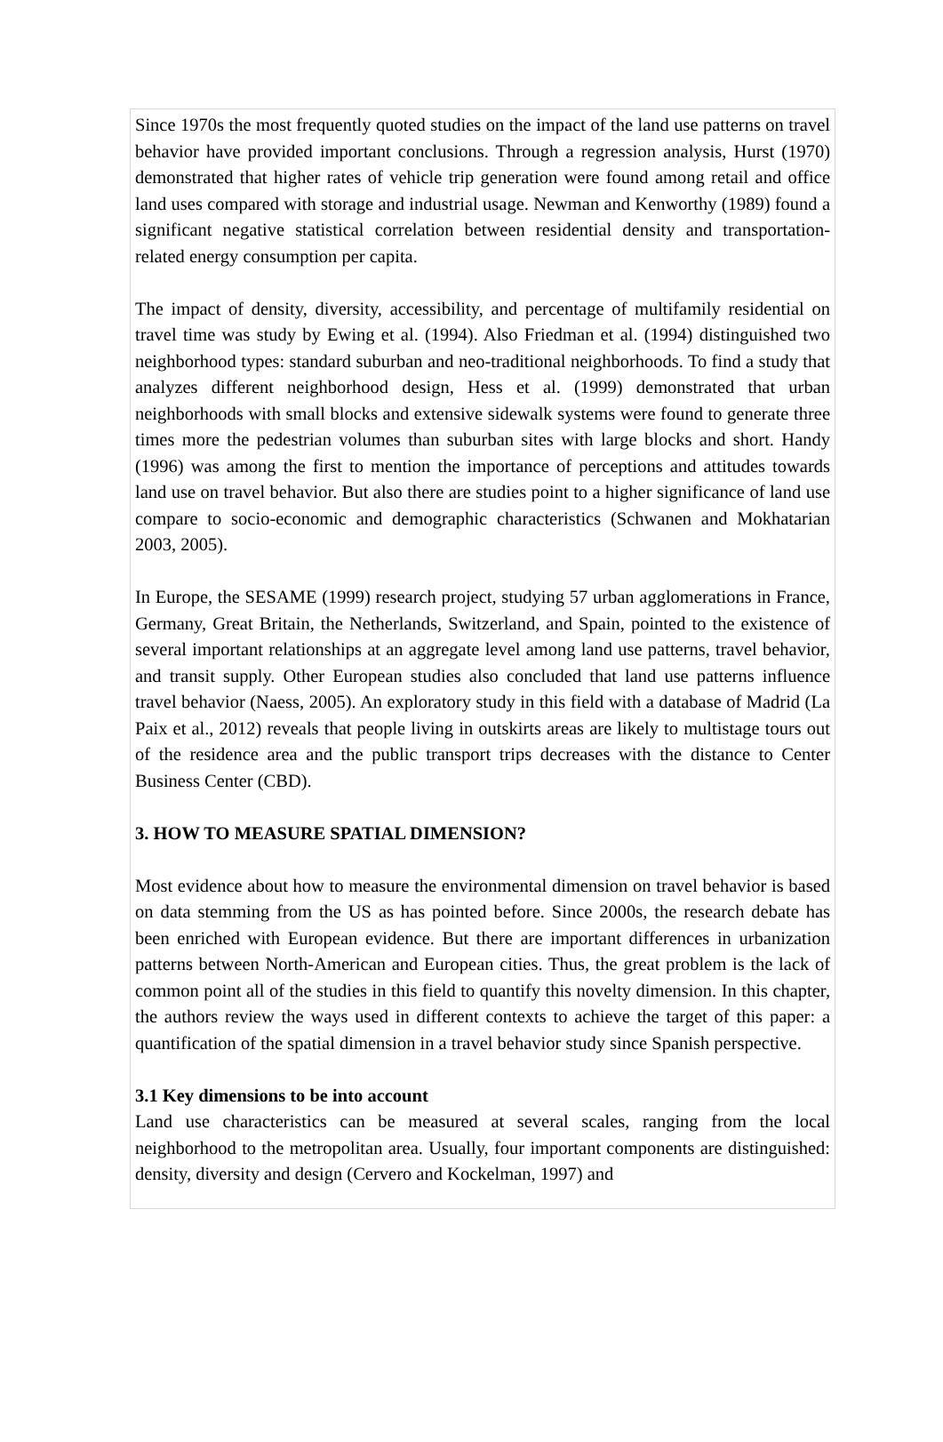Since 1970s the most frequently quoted studies on the impact of the land use patterns on travel behavior have provided important conclusions. Through a regression analysis, Hurst (1970) demonstrated that higher rates of vehicle trip generation were found among retail and office land uses compared with storage and industrial usage. Newman and Kenworthy (1989) found a significant negative statistical correlation between residential density and transportation-related energy consumption per capita.
The impact of density, diversity, accessibility, and percentage of multifamily residential on travel time was study by Ewing et al. (1994). Also Friedman et al. (1994) distinguished two neighborhood types: standard suburban and neo-traditional neighborhoods. To find a study that analyzes different neighborhood design, Hess et al. (1999) demonstrated that urban neighborhoods with small blocks and extensive sidewalk systems were found to generate three times more the pedestrian volumes than suburban sites with large blocks and short. Handy (1996) was among the first to mention the importance of perceptions and attitudes towards land use on travel behavior. But also there are studies point to a higher significance of land use compare to socio-economic and demographic characteristics (Schwanen and Mokhatarian 2003, 2005).
In Europe, the SESAME (1999) research project, studying 57 urban agglomerations in France, Germany, Great Britain, the Netherlands, Switzerland, and Spain, pointed to the existence of several important relationships at an aggregate level among land use patterns, travel behavior, and transit supply. Other European studies also concluded that land use patterns influence travel behavior (Naess, 2005). An exploratory study in this field with a database of Madrid (La Paix et al., 2012) reveals that people living in outskirts areas are likely to multistage tours out of the residence area and the public transport trips decreases with the distance to Center Business Center (CBD).
3. HOW TO MEASURE SPATIAL DIMENSION?
Most evidence about how to measure the environmental dimension on travel behavior is based on data stemming from the US as has pointed before. Since 2000s, the research debate has been enriched with European evidence. But there are important differences in urbanization patterns between North-American and European cities. Thus, the great problem is the lack of common point all of the studies in this field to quantify this novelty dimension. In this chapter, the authors review the ways used in different contexts to achieve the target of this paper: a quantification of the spatial dimension in a travel behavior study since Spanish perspective.
3.1 Key dimensions to be into account
Land use characteristics can be measured at several scales, ranging from the local neighborhood to the metropolitan area. Usually, four important components are distinguished: density, diversity and design (Cervero and Kockelman, 1997) and